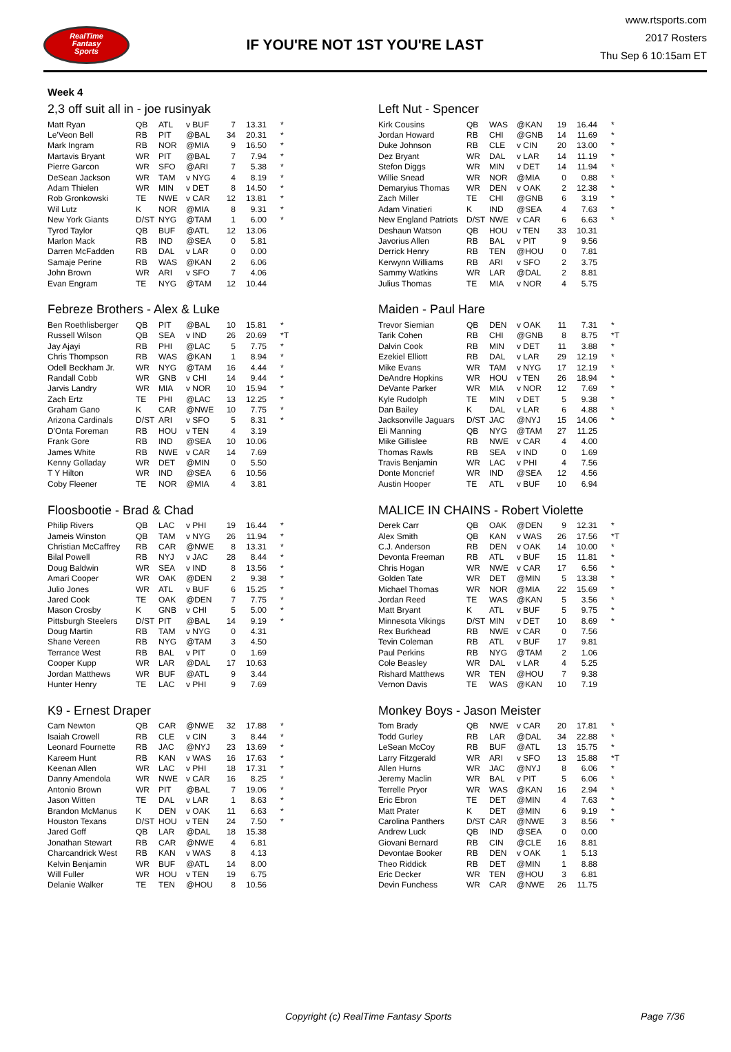RealTime
Fantasy
Sports
IF YOU'RE NOT 1ST YOU'RE LAST
www.rtsports.com
2017 Rosters
Thu Sep 6 10:15am ET
Week 4
2,3 off suit all in - joe rusinyak
| Matt Ryan | QB | ATL | v BUF | 7 | 13.31 | * |
| Le'Veon Bell | RB | PIT | @BAL | 34 | 20.31 | * |
| Mark Ingram | RB | NOR | @MIA | 9 | 16.50 | * |
| Martavis Bryant | WR | PIT | @BAL | 7 | 7.94 | * |
| Pierre Garcon | WR | SFO | @ARI | 7 | 5.38 | * |
| DeSean Jackson | WR | TAM | v NYG | 4 | 8.19 | * |
| Adam Thielen | WR | MIN | v DET | 8 | 14.50 | * |
| Rob Gronkowski | TE | NWE | v CAR | 12 | 13.81 | * |
| Wil Lutz | K | NOR | @MIA | 8 | 9.31 | * |
| New York Giants | D/ST | NYG | @TAM | 1 | 6.00 | * |
| Tyrod Taylor | QB | BUF | @ATL | 12 | 13.06 | |
| Marlon Mack | RB | IND | @SEA | 0 | 5.81 | |
| Darren McFadden | RB | DAL | v LAR | 0 | 0.00 | |
| Samaje Perine | RB | WAS | @KAN | 2 | 6.06 | |
| John Brown | WR | ARI | v SFO | 7 | 4.06 | |
| Evan Engram | TE | NYG | @TAM | 12 | 10.44 | |
Left Nut - Spencer
| Kirk Cousins | QB | WAS | @KAN | 19 | 16.44 | * |
| Jordan Howard | RB | CHI | @GNB | 14 | 11.69 | * |
| Duke Johnson | RB | CLE | v CIN | 20 | 13.00 | * |
| Dez Bryant | WR | DAL | v LAR | 14 | 11.19 | * |
| Stefon Diggs | WR | MIN | v DET | 14 | 11.94 | * |
| Willie Snead | WR | NOR | @MIA | 0 | 0.88 | * |
| Demaryius Thomas | WR | DEN | v OAK | 2 | 12.38 | * |
| Zach Miller | TE | CHI | @GNB | 6 | 3.19 | * |
| Adam Vinatieri | K | IND | @SEA | 4 | 7.63 | * |
| New England Patriots | D/ST | NWE | v CAR | 6 | 6.63 | * |
| Deshaun Watson | QB | HOU | v TEN | 33 | 10.31 | |
| Javorius Allen | RB | BAL | v PIT | 9 | 9.56 | |
| Derrick Henry | RB | TEN | @HOU | 0 | 7.81 | |
| Kerwynn Williams | RB | ARI | v SFO | 2 | 3.75 | |
| Sammy Watkins | WR | LAR | @DAL | 2 | 8.81 | |
| Julius Thomas | TE | MIA | v NOR | 4 | 5.75 | |
Febreze Brothers - Alex & Luke
| Ben Roethlisberger | QB | PIT | @BAL | 10 | 15.81 | * |
| Russell Wilson | QB | SEA | v IND | 26 | 20.69 | *T |
| Jay Ajayi | RB | PHI | @LAC | 5 | 7.75 | * |
| Chris Thompson | RB | WAS | @KAN | 1 | 8.94 | * |
| Odell Beckham Jr. | WR | NYG | @TAM | 16 | 4.44 | * |
| Randall Cobb | WR | GNB | v CHI | 14 | 9.44 | * |
| Jarvis Landry | WR | MIA | v NOR | 10 | 15.94 | * |
| Zach Ertz | TE | PHI | @LAC | 13 | 12.25 | * |
| Graham Gano | K | CAR | @NWE | 10 | 7.75 | * |
| Arizona Cardinals | D/ST | ARI | v SFO | 5 | 8.31 | * |
| D'Onta Foreman | RB | HOU | v TEN | 4 | 3.19 | |
| Frank Gore | RB | IND | @SEA | 10 | 10.06 | |
| James White | RB | NWE | v CAR | 14 | 7.69 | |
| Kenny Golladay | WR | DET | @MIN | 0 | 5.50 | |
| T Y Hilton | WR | IND | @SEA | 6 | 10.56 | |
| Coby Fleener | TE | NOR | @MIA | 4 | 3.81 | |
Maiden - Paul Hare
| Trevor Siemian | QB | DEN | v OAK | 11 | 7.31 | * |
| Tarik Cohen | RB | CHI | @GNB | 8 | 8.75 | *T |
| Dalvin Cook | RB | MIN | v DET | 11 | 3.88 | * |
| Ezekiel Elliott | RB | DAL | v LAR | 29 | 12.19 | * |
| Mike Evans | WR | TAM | v NYG | 17 | 12.19 | * |
| DeAndre Hopkins | WR | HOU | v TEN | 26 | 18.94 | * |
| DeVante Parker | WR | MIA | v NOR | 12 | 7.69 | * |
| Kyle Rudolph | TE | MIN | v DET | 5 | 9.38 | * |
| Dan Bailey | K | DAL | v LAR | 6 | 4.88 | * |
| Jacksonville Jaguars | D/ST | JAC | @NYJ | 15 | 14.06 | * |
| Eli Manning | QB | NYG | @TAM | 27 | 11.25 | |
| Mike Gillislee | RB | NWE | v CAR | 4 | 4.00 | |
| Thomas Rawls | RB | SEA | v IND | 0 | 1.69 | |
| Travis Benjamin | WR | LAC | v PHI | 4 | 7.56 | |
| Donte Moncrief | WR | IND | @SEA | 12 | 4.56 | |
| Austin Hooper | TE | ATL | v BUF | 10 | 6.94 | |
Floosbootie - Brad & Chad
| Philip Rivers | QB | LAC | v PHI | 19 | 16.44 | * |
| Jameis Winston | QB | TAM | v NYG | 26 | 11.94 | * |
| Christian McCaffrey | RB | CAR | @NWE | 8 | 13.31 | * |
| Bilal Powell | RB | NYJ | v JAC | 28 | 8.44 | * |
| Doug Baldwin | WR | SEA | v IND | 8 | 13.56 | * |
| Amari Cooper | WR | OAK | @DEN | 2 | 9.38 | * |
| Julio Jones | WR | ATL | v BUF | 6 | 15.25 | * |
| Jared Cook | TE | OAK | @DEN | 7 | 7.75 | * |
| Mason Crosby | K | GNB | v CHI | 5 | 5.00 | * |
| Pittsburgh Steelers | D/ST | PIT | @BAL | 14 | 9.19 | * |
| Doug Martin | RB | TAM | v NYG | 0 | 4.31 | |
| Shane Vereen | RB | NYG | @TAM | 3 | 4.50 | |
| Terrance West | RB | BAL | v PIT | 0 | 1.69 | |
| Cooper Kupp | WR | LAR | @DAL | 17 | 10.63 | |
| Jordan Matthews | WR | BUF | @ATL | 9 | 3.44 | |
| Hunter Henry | TE | LAC | v PHI | 9 | 7.69 | |
MALICE IN CHAINS - Robert Violette
| Derek Carr | QB | OAK | @DEN | 9 | 12.31 | * |
| Alex Smith | QB | KAN | v WAS | 26 | 17.56 | *T |
| C.J. Anderson | RB | DEN | v OAK | 14 | 10.00 | * |
| Devonta Freeman | RB | ATL | v BUF | 15 | 11.81 | * |
| Chris Hogan | WR | NWE | v CAR | 17 | 6.56 | * |
| Golden Tate | WR | DET | @MIN | 5 | 13.38 | * |
| Michael Thomas | WR | NOR | @MIA | 22 | 15.69 | * |
| Jordan Reed | TE | WAS | @KAN | 5 | 3.56 | * |
| Matt Bryant | K | ATL | v BUF | 5 | 9.75 | * |
| Minnesota Vikings | D/ST | MIN | v DET | 10 | 8.69 | * |
| Rex Burkhead | RB | NWE | v CAR | 0 | 7.56 | |
| Tevin Coleman | RB | ATL | v BUF | 17 | 9.81 | |
| Paul Perkins | RB | NYG | @TAM | 2 | 1.06 | |
| Cole Beasley | WR | DAL | v LAR | 4 | 5.25 | |
| Rishard Matthews | WR | TEN | @HOU | 7 | 9.38 | |
| Vernon Davis | TE | WAS | @KAN | 10 | 7.19 | |
K9 - Ernest Draper
| Cam Newton | QB | CAR | @NWE | 32 | 17.88 | * |
| Isaiah Crowell | RB | CLE | v CIN | 3 | 8.44 | * |
| Leonard Fournette | RB | JAC | @NYJ | 23 | 13.69 | * |
| Kareem Hunt | RB | KAN | v WAS | 16 | 17.63 | * |
| Keenan Allen | WR | LAC | v PHI | 18 | 17.31 | * |
| Danny Amendola | WR | NWE | v CAR | 16 | 8.25 | * |
| Antonio Brown | WR | PIT | @BAL | 7 | 19.06 | * |
| Jason Witten | TE | DAL | v LAR | 1 | 8.63 | * |
| Brandon McManus | K | DEN | v OAK | 11 | 6.63 | * |
| Houston Texans | D/ST | HOU | v TEN | 24 | 7.50 | * |
| Jared Goff | QB | LAR | @DAL | 18 | 15.38 | |
| Jonathan Stewart | RB | CAR | @NWE | 4 | 6.81 | |
| Charcandrick West | RB | KAN | v WAS | 8 | 4.13 | |
| Kelvin Benjamin | WR | BUF | @ATL | 14 | 8.00 | |
| Will Fuller | WR | HOU | v TEN | 19 | 6.75 | |
| Delanie Walker | TE | TEN | @HOU | 8 | 10.56 | |
Monkey Boys - Jason Meister
| Tom Brady | QB | NWE | v CAR | 20 | 17.81 | * |
| Todd Gurley | RB | LAR | @DAL | 34 | 22.88 | * |
| LeSean McCoy | RB | BUF | @ATL | 13 | 15.75 | * |
| Larry Fitzgerald | WR | ARI | v SFO | 13 | 15.88 | *T |
| Allen Hurns | WR | JAC | @NYJ | 8 | 6.06 | * |
| Jeremy Maclin | WR | BAL | v PIT | 5 | 6.06 | * |
| Terrelle Pryor | WR | WAS | @KAN | 16 | 2.94 | * |
| Eric Ebron | TE | DET | @MIN | 4 | 7.63 | * |
| Matt Prater | K | DET | @MIN | 6 | 9.19 | * |
| Carolina Panthers | D/ST | CAR | @NWE | 3 | 8.56 | * |
| Andrew Luck | QB | IND | @SEA | 0 | 0.00 | |
| Giovani Bernard | RB | CIN | @CLE | 16 | 8.81 | |
| Devontae Booker | RB | DEN | v OAK | 1 | 5.13 | |
| Theo Riddick | RB | DET | @MIN | 1 | 8.88 | |
| Eric Decker | WR | TEN | @HOU | 3 | 6.81 | |
| Devin Funchess | WR | CAR | @NWE | 26 | 11.75 | |
Copyright (c) RealTime Fantasy Sports Page 7/36